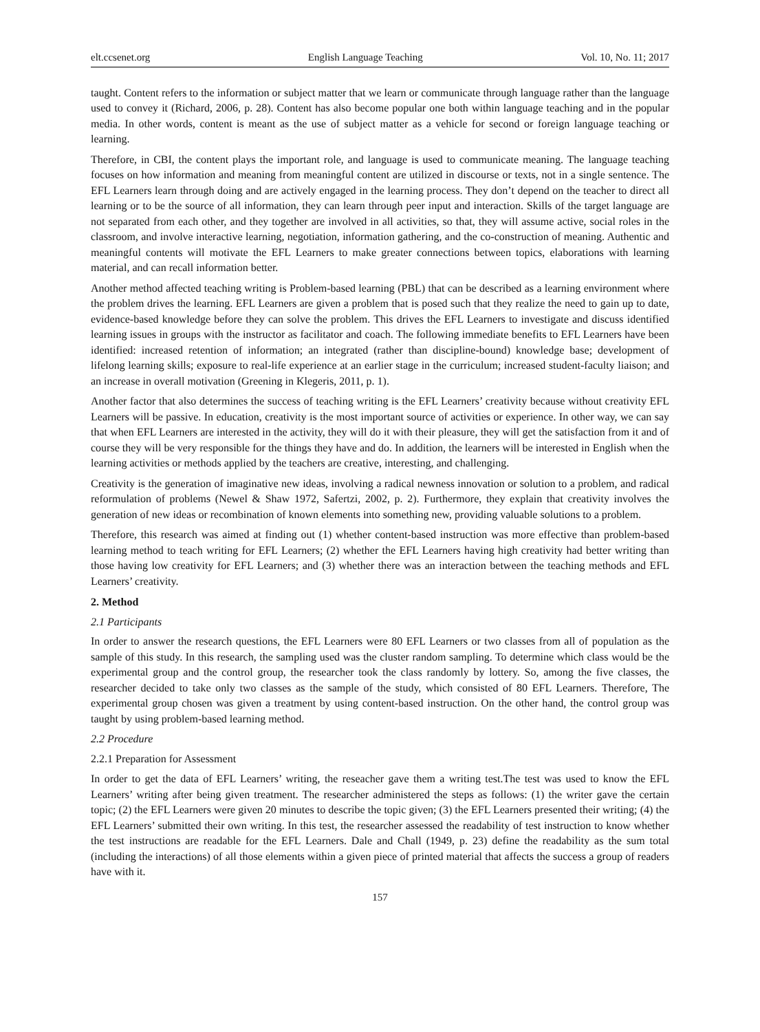elt.ccsenet.org English Language Teaching Vol. 10, No. 11; 2017
taught. Content refers to the information or subject matter that we learn or communicate through language rather than the language used to convey it (Richard, 2006, p. 28). Content has also become popular one both within language teaching and in the popular media. In other words, content is meant as the use of subject matter as a vehicle for second or foreign language teaching or learning.
Therefore, in CBI, the content plays the important role, and language is used to communicate meaning. The language teaching focuses on how information and meaning from meaningful content are utilized in discourse or texts, not in a single sentence. The EFL Learners learn through doing and are actively engaged in the learning process. They don’t depend on the teacher to direct all learning or to be the source of all information, they can learn through peer input and interaction. Skills of the target language are not separated from each other, and they together are involved in all activities, so that, they will assume active, social roles in the classroom, and involve interactive learning, negotiation, information gathering, and the co-construction of meaning. Authentic and meaningful contents will motivate the EFL Learners to make greater connections between topics, elaborations with learning material, and can recall information better.
Another method affected teaching writing is Problem-based learning (PBL) that can be described as a learning environment where the problem drives the learning. EFL Learners are given a problem that is posed such that they realize the need to gain up to date, evidence-based knowledge before they can solve the problem. This drives the EFL Learners to investigate and discuss identified learning issues in groups with the instructor as facilitator and coach. The following immediate benefits to EFL Learners have been identified: increased retention of information; an integrated (rather than discipline-bound) knowledge base; development of lifelong learning skills; exposure to real-life experience at an earlier stage in the curriculum; increased student-faculty liaison; and an increase in overall motivation (Greening in Klegeris, 2011, p. 1).
Another factor that also determines the success of teaching writing is the EFL Learners’ creativity because without creativity EFL Learners will be passive. In education, creativity is the most important source of activities or experience. In other way, we can say that when EFL Learners are interested in the activity, they will do it with their pleasure, they will get the satisfaction from it and of course they will be very responsible for the things they have and do. In addition, the learners will be interested in English when the learning activities or methods applied by the teachers are creative, interesting, and challenging.
Creativity is the generation of imaginative new ideas, involving a radical newness innovation or solution to a problem, and radical reformulation of problems (Newel & Shaw 1972, Safertzi, 2002, p. 2). Furthermore, they explain that creativity involves the generation of new ideas or recombination of known elements into something new, providing valuable solutions to a problem.
Therefore, this research was aimed at finding out (1) whether content-based instruction was more effective than problem-based learning method to teach writing for EFL Learners; (2) whether the EFL Learners having high creativity had better writing than those having low creativity for EFL Learners; and (3) whether there was an interaction between the teaching methods and EFL Learners’ creativity.
2. Method
2.1 Participants
In order to answer the research questions, the EFL Learners were 80 EFL Learners or two classes from all of population as the sample of this study. In this research, the sampling used was the cluster random sampling. To determine which class would be the experimental group and the control group, the researcher took the class randomly by lottery. So, among the five classes, the researcher decided to take only two classes as the sample of the study, which consisted of 80 EFL Learners. Therefore, The experimental group chosen was given a treatment by using content-based instruction. On the other hand, the control group was taught by using problem-based learning method.
2.2 Procedure
2.2.1 Preparation for Assessment
In order to get the data of EFL Learners’ writing, the reseacher gave them a writing test.The test was used to know the EFL Learners’ writing after being given treatment. The researcher administered the steps as follows: (1) the writer gave the certain topic; (2) the EFL Learners were given 20 minutes to describe the topic given; (3) the EFL Learners presented their writing; (4) the EFL Learners’ submitted their own writing. In this test, the researcher assessed the readability of test instruction to know whether the test instructions are readable for the EFL Learners. Dale and Chall (1949, p. 23) define the readability as the sum total (including the interactions) of all those elements within a given piece of printed material that affects the success a group of readers have with it.
157